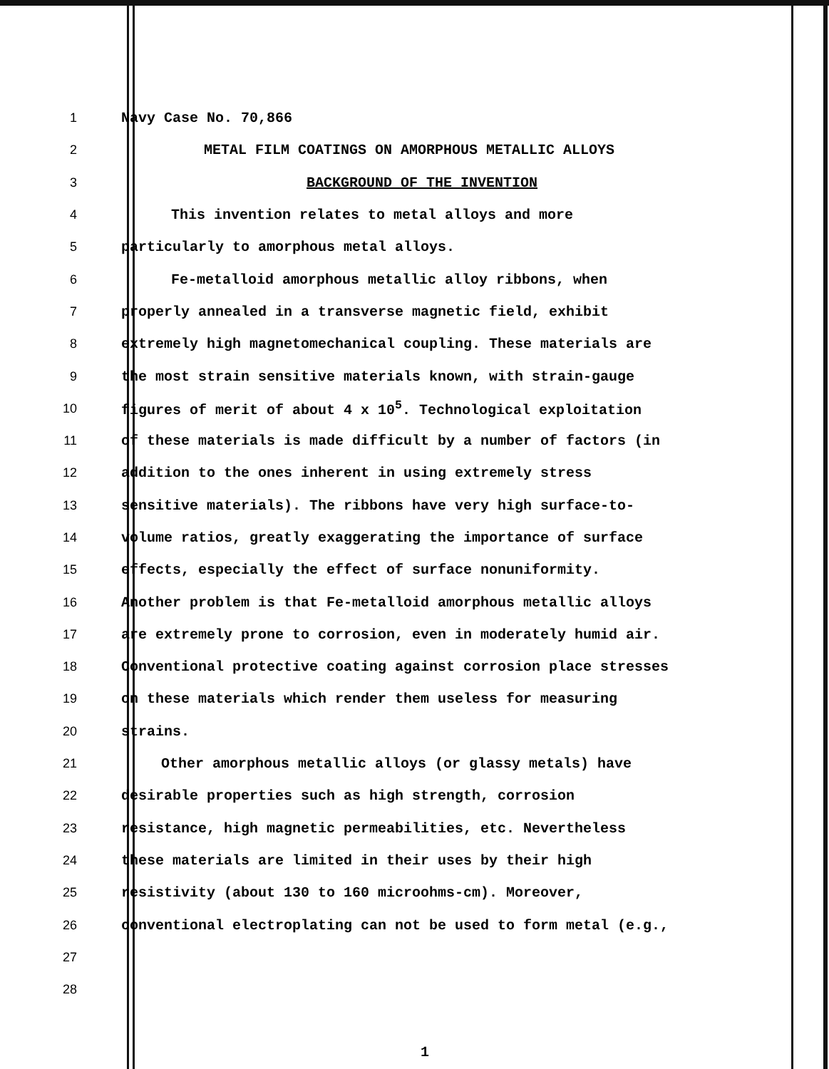1 Navy Case No. 70,866
2 METAL FILM COATINGS ON AMORPHOUS METALLIC ALLOYS
3 BACKGROUND OF THE INVENTION
4 This invention relates to metal alloys and more
5 particularly to amorphous metal alloys.
6 Fe-metalloid amorphous metallic alloy ribbons, when
7 properly annealed in a transverse magnetic field, exhibit
8 extremely high magnetomechanical coupling. These materials are
9 the most strain sensitive materials known, with strain-gauge
10 figures of merit of about 4 x 10<sup>5</sup>. Technological exploitation
11 of these materials is made difficult by a number of factors (in
12 addition to the ones inherent in using extremely stress
13 sensitive materials). The ribbons have very high surface-to-
14 volume ratios, greatly exaggerating the importance of surface
15 effects, especially the effect of surface nonuniformity.
16 Another problem is that Fe-metalloid amorphous metallic alloys
17 are extremely prone to corrosion, even in moderately humid air.
18 Conventional protective coating against corrosion place stresses
19 on these materials which render them useless for measuring
20 strains.
21 Other amorphous metallic alloys (or glassy metals) have
22 desirable properties such as high strength, corrosion
23 resistance, high magnetic permeabilities, etc. Nevertheless
24 these materials are limited in their uses by their high
25 resistivity (about 130 to 160 microohms-cm). Moreover,
26 conventional electroplating can not be used to form metal (e.g.,
27
28
1